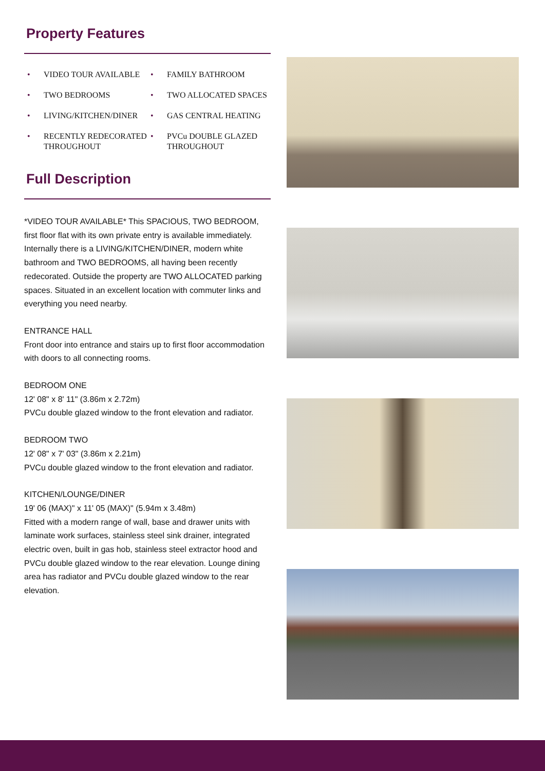Property Features
• VIDEO TOUR AVAILABLE
• TWO BEDROOMS
• LIVING/KITCHEN/DINER
• RECENTLY REDECORATED THROUGHOUT
• FAMILY BATHROOM
• TWO ALLOCATED SPACES
• GAS CENTRAL HEATING
• PVCu DOUBLE GLAZED THROUGHOUT
Full Description
*VIDEO TOUR AVAILABLE* This SPACIOUS, TWO BEDROOM, first floor flat with its own private entry is available immediately. Internally there is a LIVING/KITCHEN/DINER, modern white bathroom and TWO BEDROOMS, all having been recently redecorated. Outside the property are TWO ALLOCATED parking spaces. Situated in an excellent location with commuter links and everything you need nearby.
ENTRANCE HALL
Front door into entrance and stairs up to first floor accommodation with doors to all connecting rooms.
BEDROOM ONE
12' 08" x 8' 11" (3.86m x 2.72m)
PVCu double glazed window to the front elevation and radiator.
BEDROOM TWO
12' 08" x 7' 03" (3.86m x 2.21m)
PVCu double glazed window to the front elevation and radiator.
KITCHEN/LOUNGE/DINER
19' 06 (MAX)" x 11' 05 (MAX)" (5.94m x 3.48m)
Fitted with a modern range of wall, base and drawer units with laminate work surfaces, stainless steel sink drainer, integrated electric oven, built in gas hob, stainless steel extractor hood and PVCu double glazed window to the rear elevation. Lounge dining area has radiator and PVCu double glazed window to the rear elevation.